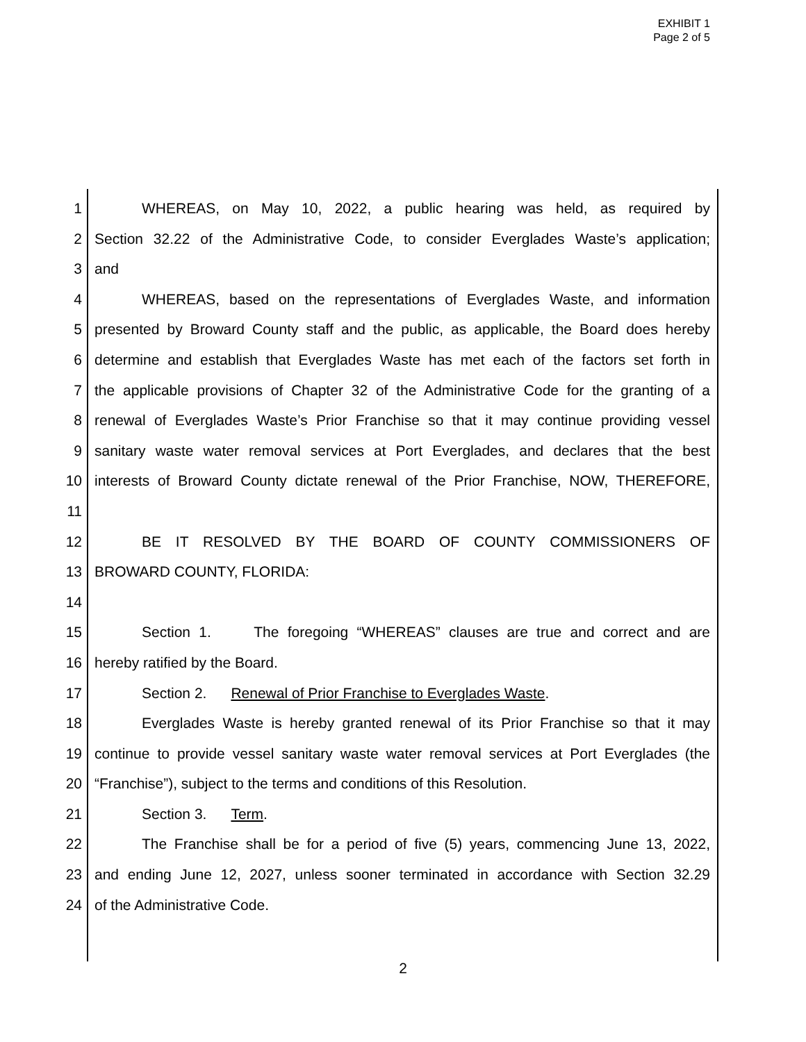EXHIBIT 1
Page 2 of 5
1 WHEREAS, on May 10, 2022, a public hearing was held, as required by
2 Section 32.22 of the Administrative Code, to consider Everglades Waste’s application;
3 and
4 WHEREAS, based on the representations of Everglades Waste, and information
5 presented by Broward County staff and the public, as applicable, the Board does hereby
6 determine and establish that Everglades Waste has met each of the factors set forth in
7 the applicable provisions of Chapter 32 of the Administrative Code for the granting of a
8 renewal of Everglades Waste’s Prior Franchise so that it may continue providing vessel
9 sanitary waste water removal services at Port Everglades, and declares that the best
10 interests of Broward County dictate renewal of the Prior Franchise, NOW, THEREFORE,
11
12 BE IT RESOLVED BY THE BOARD OF COUNTY COMMISSIONERS OF
13 BROWARD COUNTY, FLORIDA:
14
15 Section 1. The foregoing “WHEREAS” clauses are true and correct and are
16 hereby ratified by the Board.
17 Section 2. Renewal of Prior Franchise to Everglades Waste.
18 Everglades Waste is hereby granted renewal of its Prior Franchise so that it may
19 continue to provide vessel sanitary waste water removal services at Port Everglades (the
20 “Franchise”), subject to the terms and conditions of this Resolution.
21 Section 3. Term.
22 The Franchise shall be for a period of five (5) years, commencing June 13, 2022,
23 and ending June 12, 2027, unless sooner terminated in accordance with Section 32.29
24 of the Administrative Code.
2